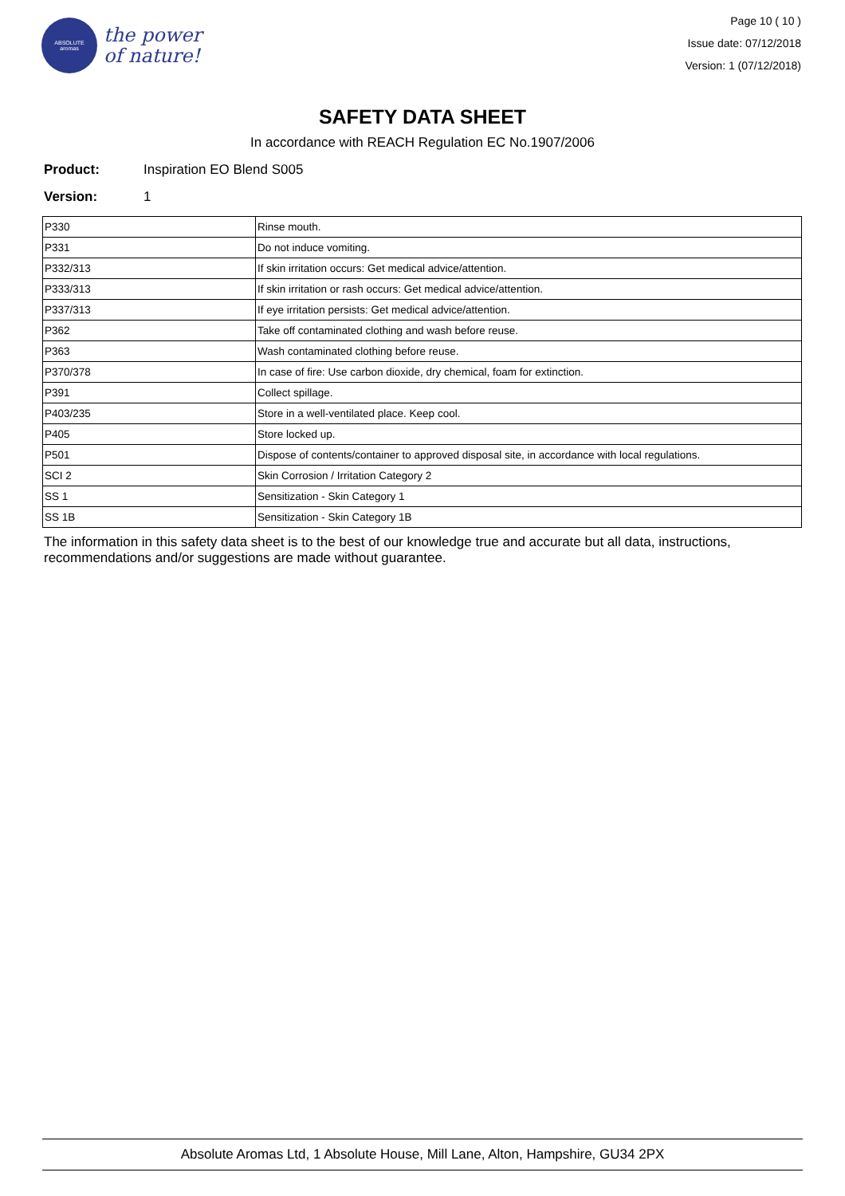ABSOLUTE
aromas
the power
of nature!
Page 10 ( 10 )
Issue date: 07/12/2018
Version: 1 (07/12/2018)
SAFETY DATA SHEET
In accordance with REACH Regulation EC No.1907/2006
Product: Inspiration EO Blend S005
Version: 1
| P330 | Rinse mouth. |
| P331 | Do not induce vomiting. |
| P332/313 | If skin irritation occurs: Get medical advice/attention. |
| P333/313 | If skin irritation or rash occurs: Get medical advice/attention. |
| P337/313 | If eye irritation persists: Get medical advice/attention. |
| P362 | Take off contaminated clothing and wash before reuse. |
| P363 | Wash contaminated clothing before reuse. |
| P370/378 | In case of fire: Use carbon dioxide, dry chemical, foam for extinction. |
| P391 | Collect spillage. |
| P403/235 | Store in a well-ventilated place. Keep cool. |
| P405 | Store locked up. |
| P501 | Dispose of contents/container to approved disposal site, in accordance with local regulations. |
| SCI 2 | Skin Corrosion / Irritation Category 2 |
| SS 1 | Sensitization - Skin Category 1 |
| SS 1B | Sensitization - Skin Category 1B |
The information in this safety data sheet is to the best of our knowledge true and accurate but all data, instructions, recommendations and/or suggestions are made without guarantee.
Absolute Aromas Ltd, 1 Absolute House, Mill Lane, Alton, Hampshire, GU34 2PX